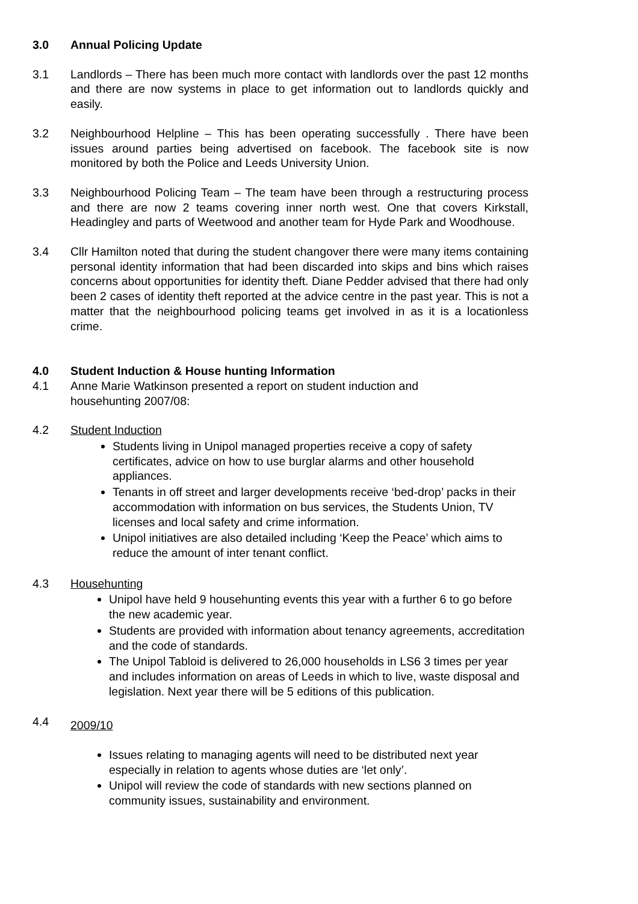3.0 Annual Policing Update
3.1 Landlords – There has been much more contact with landlords over the past 12 months and there are now systems in place to get information out to landlords quickly and easily.
3.2 Neighbourhood Helpline – This has been operating successfully . There have been issues around parties being advertised on facebook. The facebook site is now monitored by both the Police and Leeds University Union.
3.3 Neighbourhood Policing Team – The team have been through a restructuring process and there are now 2 teams covering inner north west. One that covers Kirkstall, Headingley and parts of Weetwood and another team for Hyde Park and Woodhouse.
3.4 Cllr Hamilton noted that during the student changover there were many items containing personal identity information that had been discarded into skips and bins which raises concerns about opportunities for identity theft. Diane Pedder advised that there had only been 2 cases of identity theft reported at the advice centre in the past year. This is not a matter that the neighbourhood policing teams get involved in as it is a locationless crime.
4.0 Student Induction & House hunting Information
4.1 Anne Marie Watkinson presented a report on student induction and
househunting 2007/08:
4.2 Student Induction
Students living in Unipol managed properties receive a copy of safety certificates, advice on how to use burglar alarms and other household appliances.
Tenants in off street and larger developments receive ‘bed-drop’ packs in their accommodation with information on bus services, the Students Union, TV licenses and local safety and crime information.
Unipol initiatives are also detailed including ‘Keep the Peace’ which aims to reduce the amount of inter tenant conflict.
4.3 Househunting
Unipol have held 9 househunting events this year with a further 6 to go before the new academic year.
Students are provided with information about tenancy agreements, accreditation and the code of standards.
The Unipol Tabloid is delivered to 26,000 households in LS6 3 times per year and includes information on areas of Leeds in which to live, waste disposal and legislation. Next year there will be 5 editions of this publication.
4.4
2009/10
Issues relating to managing agents will need to be distributed next year especially in relation to agents whose duties are ‘let only’.
Unipol will review the code of standards with new sections planned on community issues, sustainability and environment.